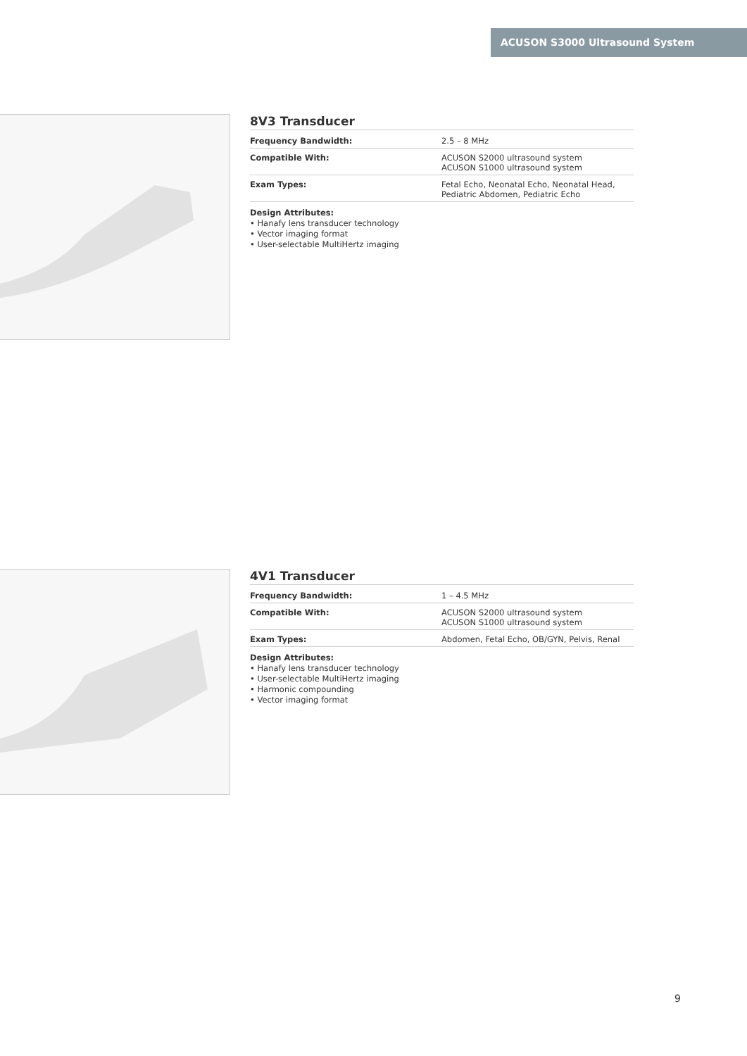ACUSON S3000 Ultrasound System
8V3 Transducer
| Frequency Bandwidth: | 2.5 – 8 MHz |
| Compatible With: | ACUSON S2000 ultrasound system ACUSON S1000 ultrasound system |
| Exam Types: | Fetal Echo, Neonatal Echo, Neonatal Head, Pediatric Abdomen, Pediatric Echo |
Design Attributes:
• Hanafy lens transducer technology
• Vector imaging format
• User-selectable MultiHertz imaging
4V1 Transducer
| Frequency Bandwidth: | 1 – 4.5 MHz |
| Compatible With: | ACUSON S2000 ultrasound system ACUSON S1000 ultrasound system |
| Exam Types: | Abdomen, Fetal Echo, OB/GYN, Pelvis, Renal |
Design Attributes:
• Hanafy lens transducer technology
• User-selectable MultiHertz imaging
• Harmonic compounding
• Vector imaging format
9